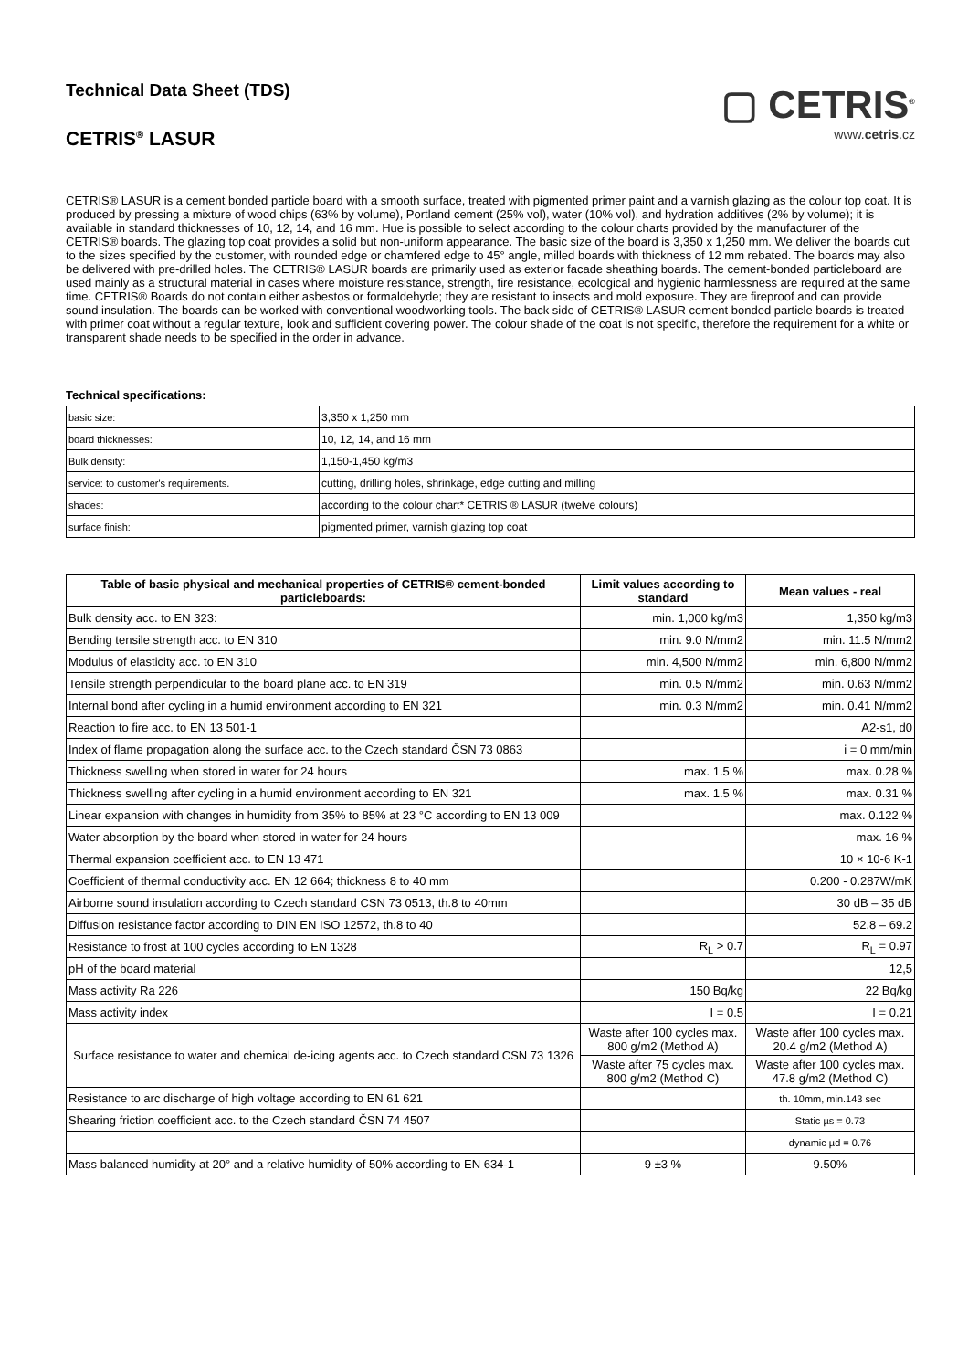Technical Data Sheet (TDS)
CETRIS<sup>®</sup> LASUR
▢ CETRIS<sup>®</sup>
www.cetris.cz
CETRIS® LASUR is a cement bonded particle board with a smooth surface, treated with pigmented primer paint and a varnish glazing as the colour top coat. It is produced by pressing a mixture of wood chips (63% by volume), Portland cement (25% vol), water (10% vol), and hydration additives (2% by volume); it is available in standard thicknesses of 10, 12, 14, and 16 mm. Hue is possible to select according to the colour charts provided by the manufacturer of the CETRIS® boards. The glazing top coat provides a solid but non-uniform appearance. The basic size of the board is 3,350 x 1,250 mm. We deliver the boards cut to the sizes specified by the customer, with rounded edge or chamfered edge to 45° angle, milled boards with thickness of 12 mm rebated. The boards may also be delivered with pre-drilled holes. The CETRIS® LASUR boards are primarily used as exterior facade sheathing boards. The cement-bonded particleboard are used mainly as a structural material in cases where moisture resistance, strength, fire resistance, ecological and hygienic harmlessness are required at the same time. CETRIS® Boards do not contain either asbestos or formaldehyde; they are resistant to insects and mold exposure. They are fireproof and can provide sound insulation. The boards can be worked with conventional woodworking tools. The back side of CETRIS® LASUR cement bonded particle boards is treated with primer coat without a regular texture, look and sufficient covering power. The colour shade of the coat is not specific, therefore the requirement for a white or transparent shade needs to be specified in the order in advance.
Technical specifications:
| basic size: | 3,350 x 1,250 mm |
| board thicknesses: | 10, 12, 14, and 16 mm |
| Bulk density: | 1,150-1,450 kg/m3 |
| service: to customer's requirements. | cutting, drilling holes, shrinkage, edge cutting and milling |
| shades: | according to the colour chart* CETRIS ® LASUR (twelve colours) |
| surface finish: | pigmented primer, varnish glazing top coat |
| Table of basic physical and mechanical properties of CETRIS® cement-bonded particleboards: | Limit values according to standard | Mean values - real |
| --- | --- | --- |
| Bulk density acc. to EN 323: | min. 1,000 kg/m3 | 1,350 kg/m3 |
| Bending tensile strength acc. to EN 310 | min. 9.0 N/mm2 | min. 11.5 N/mm2 |
| Modulus of elasticity acc. to EN 310 | min. 4,500 N/mm2 | min. 6,800 N/mm2 |
| Tensile strength perpendicular to the board plane acc. to EN 319 | min. 0.5 N/mm2 | min. 0.63 N/mm2 |
| Internal bond after cycling in a humid environment according to EN 321 | min. 0.3 N/mm2 | min. 0.41 N/mm2 |
| Reaction to fire acc. to EN 13 501-1 | | A2-s1, d0 |
| Index of flame propagation along the surface acc. to the Czech standard ČSN 73 0863 | | i = 0 mm/min |
| Thickness swelling when stored in water for 24 hours | max. 1.5 % | max. 0.28 % |
| Thickness swelling after cycling in a humid environment according to EN 321 | max. 1.5 % | max. 0.31 % |
| Linear expansion with changes in humidity from 35% to 85% at 23 °C according to EN 13 009 | | max. 0.122 % |
| Water absorption by the board when stored in water for 24 hours | | max. 16 % |
| Thermal expansion coefficient acc. to EN 13 471 | | 10 × 10-6 K-1 |
| Coefficient of thermal conductivity acc. EN 12 664; thickness 8 to 40 mm | | 0.200 - 0.287W/mK |
| Airborne sound insulation according to Czech standard CSN 73 0513, th.8 to 40mm | | 30 dB – 35 dB |
| Diffusion resistance factor according to DIN EN ISO 12572, th.8 to 40 | | 52.8 – 69.2 |
| Resistance to frost at 100 cycles according to EN 1328 | R<sub>L</sub> > 0.7 | R<sub>L</sub> = 0.97 |
| pH of the board material | | 12,5 |
| Mass activity Ra 226 | 150 Bq/kg | 22 Bq/kg |
| Mass activity index | I = 0.5 | I = 0.21 |
| Surface resistance to water and chemical de-icing agents acc. to Czech standard CSN 73 1326 | Waste after 100 cycles max. 800 g/m2 (Method A) | Waste after 100 cycles max. 20.4 g/m2 (Method A) |
| | Waste after 75 cycles max. 800 g/m2 (Method C) | Waste after 100 cycles max. 47.8 g/m2 (Method C) |
| Resistance to arc discharge of high voltage according to EN 61 621 | | th. 10mm, min.143 sec |
| Shearing friction coefficient acc. to the Czech standard ČSN 74 4507 | | Static µs = 0.73 |
| | | dynamic µd = 0.76 |
| Mass balanced humidity at 20° and a relative humidity of 50% according to EN 634-1 | 9 ±3 % | 9.50% |